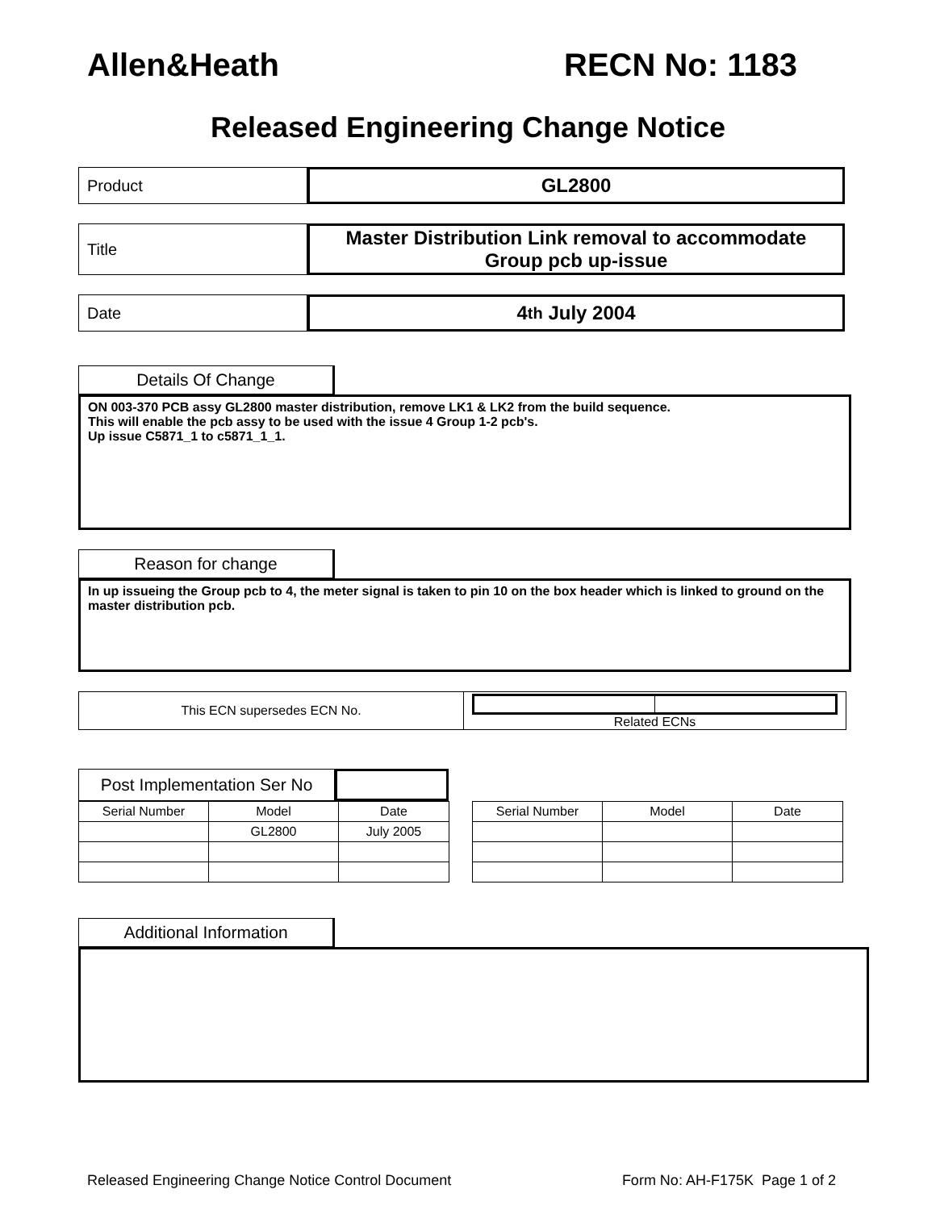Allen&Heath RECN No: 1183
Released Engineering Change Notice
Product
GL2800
Title
Master Distribution Link removal to accommodate
Group pcb up-issue
Date
4<sup>th</sup> July 2004
Details Of Change
ON 003-370 PCB assy GL2800 master distribution, remove LK1 & LK2 from the build sequence.
This will enable the pcb assy to be used with the issue 4 Group 1-2 pcb's.
Up issue C5871_1 to c5871_1_1.
Reason for change
In up issueing the Group pcb to 4, the meter signal is taken to pin 10 on the box header which is linked to ground on the master distribution pcb.
This ECN supersedes ECN No. Related ECNs
Post Implementation Ser No
| Serial Number | Model | Date |
| --- | --- | --- |
| | GL2800 | July 2005 |
| Serial Number | Model | Date |
| --- | --- | --- |
Additional Information
Released Engineering Change Notice Control Document Form No: AH-F175K Page 1 of 2